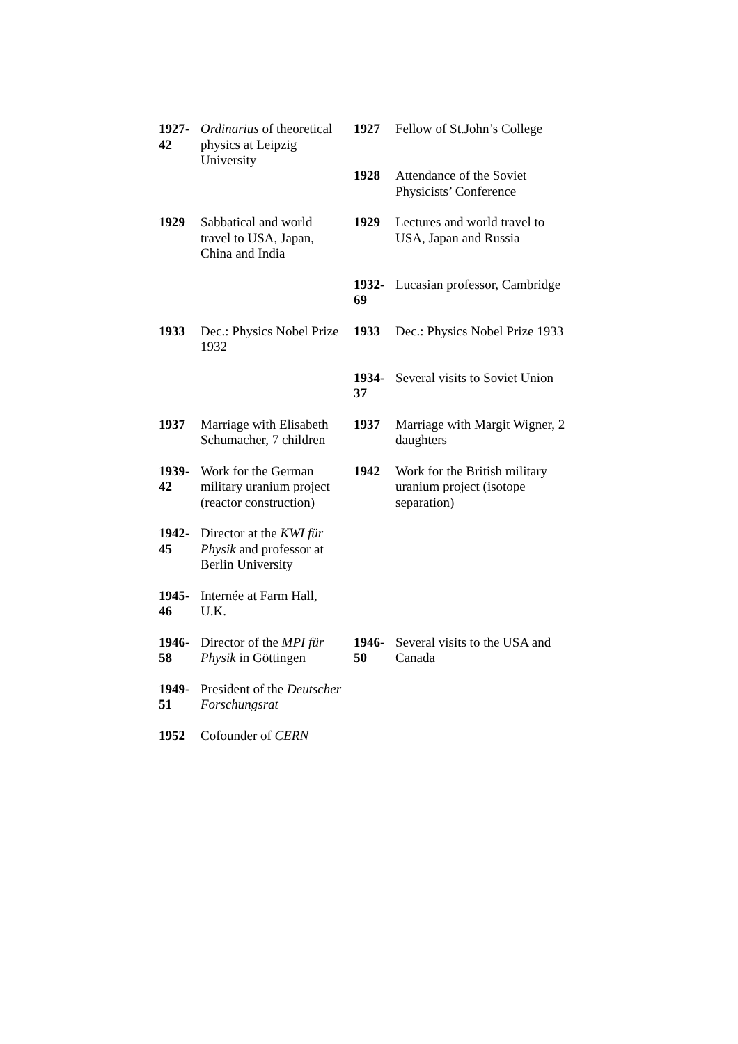| 1927- 42 | Ordinarius of theoretical physics at Leipzig University | 1927 | Fellow of St.John’s College |
| | | 1928 | Attendance of the Soviet Physicists’ Conference |
| 1929 | Sabbatical and world travel to USA, Japan, China and India | 1929 | Lectures and world travel to USA, Japan and Russia |
| | | 1932- 69 | Lucasian professor, Cambridge |
| 1933 | Dec.: Physics Nobel Prize 1932 | 1933 | Dec.: Physics Nobel Prize 1933 |
| | | 1934- 37 | Several visits to Soviet Union |
| 1937 | Marriage with Elisabeth Schumacher, 7 children | 1937 | Marriage with Margit Wigner, 2 daughters |
| 1939- 42 | Work for the German military uranium project (reactor construction) | 1942 | Work for the British military uranium project (isotope separation) |
| 1942- 45 | Director at the KWI für Physik and professor at Berlin University | | |
| 1945- 46 | Internée at Farm Hall, U.K. | | |
| 1946- 58 | Director of the MPI für Physik in Göttingen | 1946- 50 | Several visits to the USA and Canada |
| 1949- 51 | President of the Deutscher Forschungsrat | | |
| 1952 | Cofounder of CERN | | |